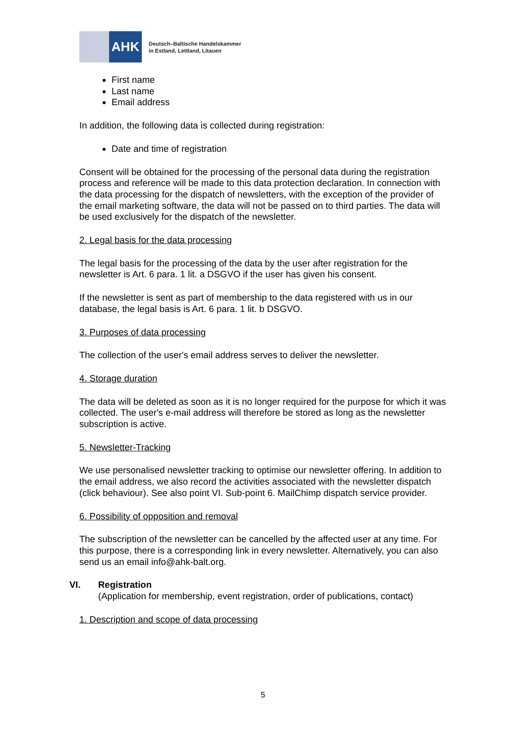AHK
Deutsch–Baltische Handelskammer
in Estland, Lettland, Litauen
First name
Last name
Email address
In addition, the following data is collected during registration:
Date and time of registration
Consent will be obtained for the processing of the personal data during the registration process and reference will be made to this data protection declaration. In connection with the data processing for the dispatch of newsletters, with the exception of the provider of the email marketing software, the data will not be passed on to third parties. The data will be used exclusively for the dispatch of the newsletter.
2. Legal basis for the data processing
The legal basis for the processing of the data by the user after registration for the newsletter is Art. 6 para. 1 lit. a DSGVO if the user has given his consent.
If the newsletter is sent as part of membership to the data registered with us in our database, the legal basis is Art. 6 para. 1 lit. b DSGVO.
3. Purposes of data processing
The collection of the user's email address serves to deliver the newsletter.
4. Storage duration
The data will be deleted as soon as it is no longer required for the purpose for which it was collected. The user's e-mail address will therefore be stored as long as the newsletter subscription is active.
5. Newsletter-Tracking
We use personalised newsletter tracking to optimise our newsletter offering. In addition to the email address, we also record the activities associated with the newsletter dispatch (click behaviour). See also point VI. Sub-point 6. MailChimp dispatch service provider.
6. Possibility of opposition and removal
The subscription of the newsletter can be cancelled by the affected user at any time. For this purpose, there is a corresponding link in every newsletter. Alternatively, you can also send us an email info@ahk-balt.org.
VI. Registration
(Application for membership, event registration, order of publications, contact)
1. Description and scope of data processing
5